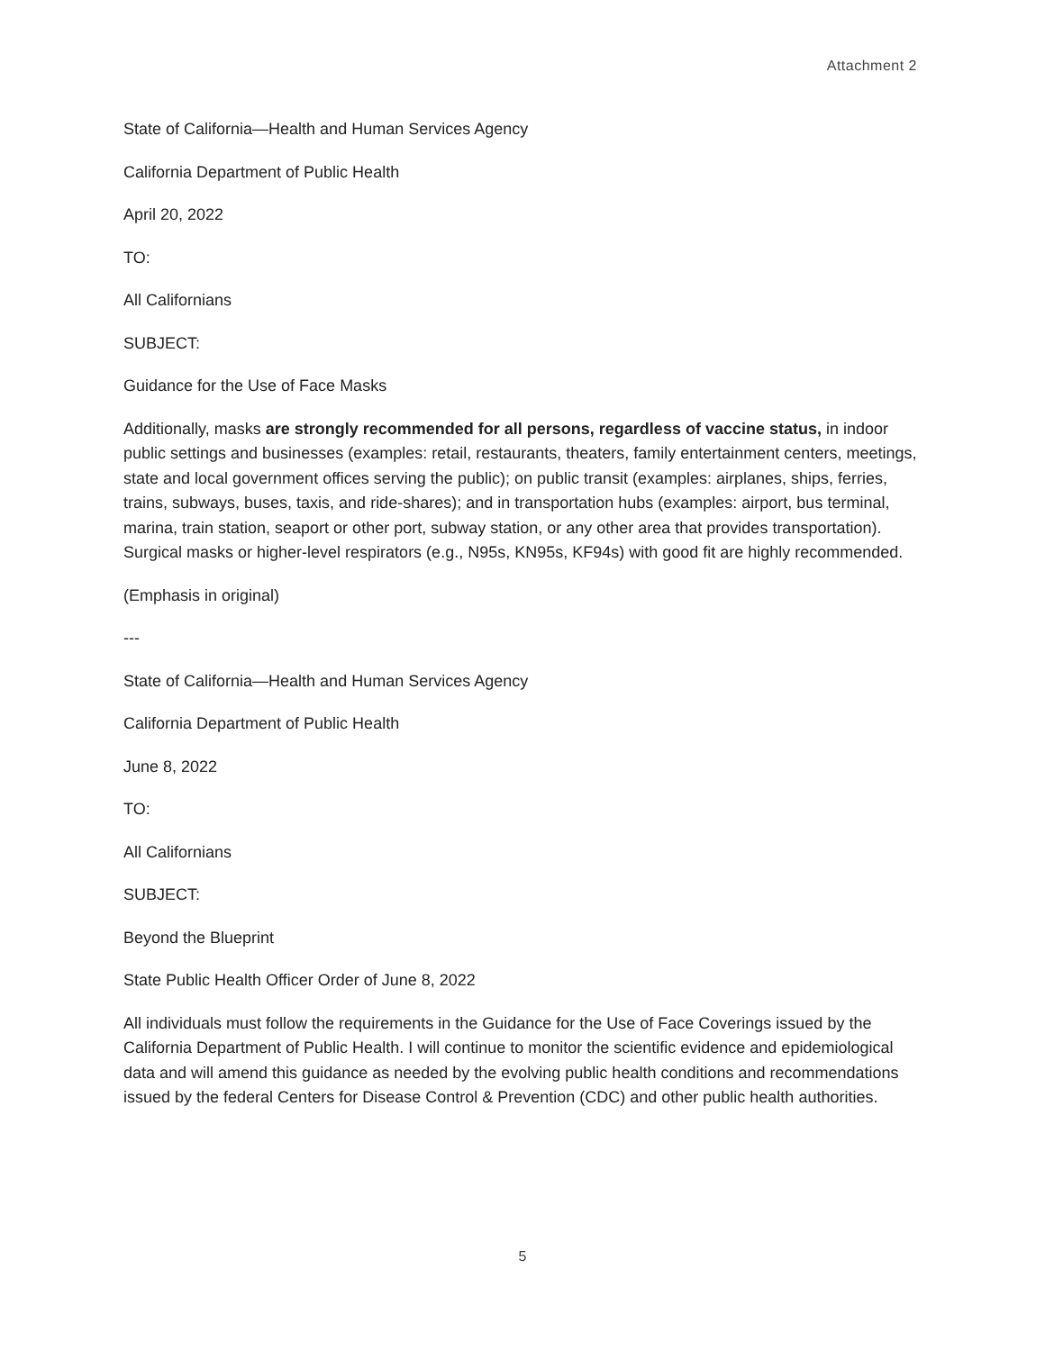Attachment 2
State of California—Health and Human Services Agency
California Department of Public Health
April 20, 2022
TO:
All Californians
SUBJECT:
Guidance for the Use of Face Masks
Additionally, masks are strongly recommended for all persons, regardless of vaccine status, in indoor public settings and businesses (examples: retail, restaurants, theaters, family entertainment centers, meetings, state and local government offices serving the public); on public transit (examples: airplanes, ships, ferries, trains, subways, buses, taxis, and ride-shares); and in transportation hubs (examples: airport, bus terminal, marina, train station, seaport or other port, subway station, or any other area that provides transportation). Surgical masks or higher-level respirators (e.g., N95s, KN95s, KF94s) with good fit are highly recommended.
(Emphasis in original)
---
State of California—Health and Human Services Agency
California Department of Public Health
June 8, 2022
TO:
All Californians
SUBJECT:
Beyond the Blueprint
State Public Health Officer Order of June 8, 2022
All individuals must follow the requirements in the Guidance for the Use of Face Coverings issued by the California Department of Public Health. I will continue to monitor the scientific evidence and epidemiological data and will amend this guidance as needed by the evolving public health conditions and recommendations issued by the federal Centers for Disease Control & Prevention (CDC) and other public health authorities.
5